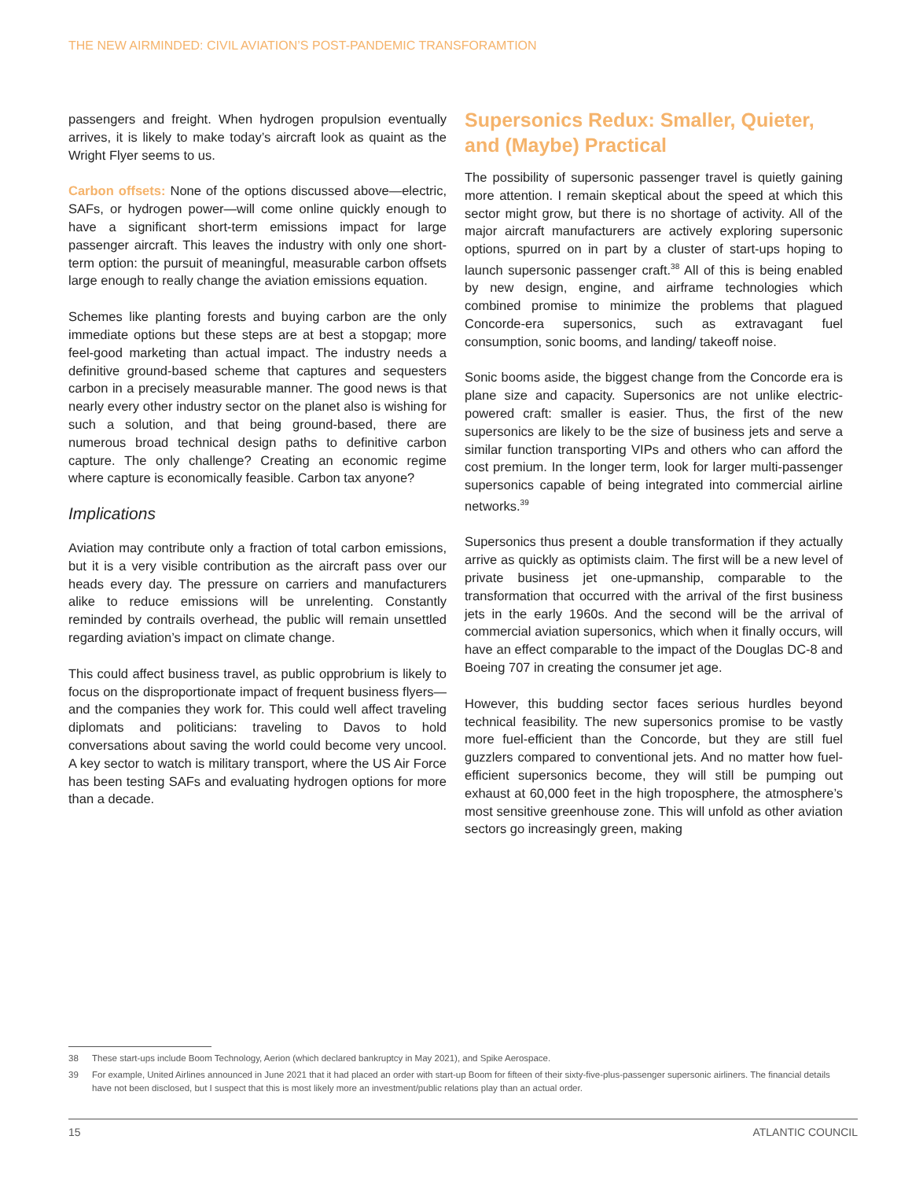THE NEW AIRMINDED: CIVIL AVIATION’S POST-PANDEMIC TRANSFORAMTION
passengers and freight. When hydrogen propulsion eventually arrives, it is likely to make today’s aircraft look as quaint as the Wright Flyer seems to us.
Carbon offsets: None of the options discussed above—electric, SAFs, or hydrogen power—will come online quickly enough to have a significant short-term emissions impact for large passenger aircraft. This leaves the industry with only one short-term option: the pursuit of meaningful, measurable carbon offsets large enough to really change the aviation emissions equation.
Schemes like planting forests and buying carbon are the only immediate options but these steps are at best a stopgap; more feel-good marketing than actual impact. The industry needs a definitive ground-based scheme that captures and sequesters carbon in a precisely measurable manner. The good news is that nearly every other industry sector on the planet also is wishing for such a solution, and that being ground-based, there are numerous broad technical design paths to definitive carbon capture. The only challenge? Creating an economic regime where capture is economically feasible. Carbon tax anyone?
Implications
Aviation may contribute only a fraction of total carbon emissions, but it is a very visible contribution as the aircraft pass over our heads every day. The pressure on carriers and manufacturers alike to reduce emissions will be unrelenting. Constantly reminded by contrails overhead, the public will remain unsettled regarding aviation’s impact on climate change.
This could affect business travel, as public opprobrium is likely to focus on the disproportionate impact of frequent business flyers—and the companies they work for. This could well affect traveling diplomats and politicians: traveling to Davos to hold conversations about saving the world could become very uncool. A key sector to watch is military transport, where the US Air Force has been testing SAFs and evaluating hydrogen options for more than a decade.
Supersonics Redux: Smaller, Quieter, and (Maybe) Practical
The possibility of supersonic passenger travel is quietly gaining more attention. I remain skeptical about the speed at which this sector might grow, but there is no shortage of activity. All of the major aircraft manufacturers are actively exploring supersonic options, spurred on in part by a cluster of start-ups hoping to launch supersonic passenger craft.<sup>38</sup> All of this is being enabled by new design, engine, and airframe technologies which combined promise to minimize the problems that plagued Concorde-era supersonics, such as extravagant fuel consumption, sonic booms, and landing/ takeoff noise.
Sonic booms aside, the biggest change from the Concorde era is plane size and capacity. Supersonics are not unlike electric-powered craft: smaller is easier. Thus, the first of the new supersonics are likely to be the size of business jets and serve a similar function transporting VIPs and others who can afford the cost premium. In the longer term, look for larger multi-passenger supersonics capable of being integrated into commercial airline networks.<sup>39</sup>
Supersonics thus present a double transformation if they actually arrive as quickly as optimists claim. The first will be a new level of private business jet one-upmanship, comparable to the transformation that occurred with the arrival of the first business jets in the early 1960s. And the second will be the arrival of commercial aviation supersonics, which when it finally occurs, will have an effect comparable to the impact of the Douglas DC-8 and Boeing 707 in creating the consumer jet age.
However, this budding sector faces serious hurdles beyond technical feasibility. The new supersonics promise to be vastly more fuel-efficient than the Concorde, but they are still fuel guzzlers compared to conventional jets. And no matter how fuel-efficient supersonics become, they will still be pumping out exhaust at 60,000 feet in the high troposphere, the atmosphere’s most sensitive greenhouse zone. This will unfold as other aviation sectors go increasingly green, making
38 These start-ups include Boom Technology, Aerion (which declared bankruptcy in May 2021), and Spike Aerospace.
39 For example, United Airlines announced in June 2021 that it had placed an order with start-up Boom for fifteen of their sixty-five-plus-passenger supersonic airliners. The financial details have not been disclosed, but I suspect that this is most likely more an investment/public relations play than an actual order.
15 ATLANTIC COUNCIL